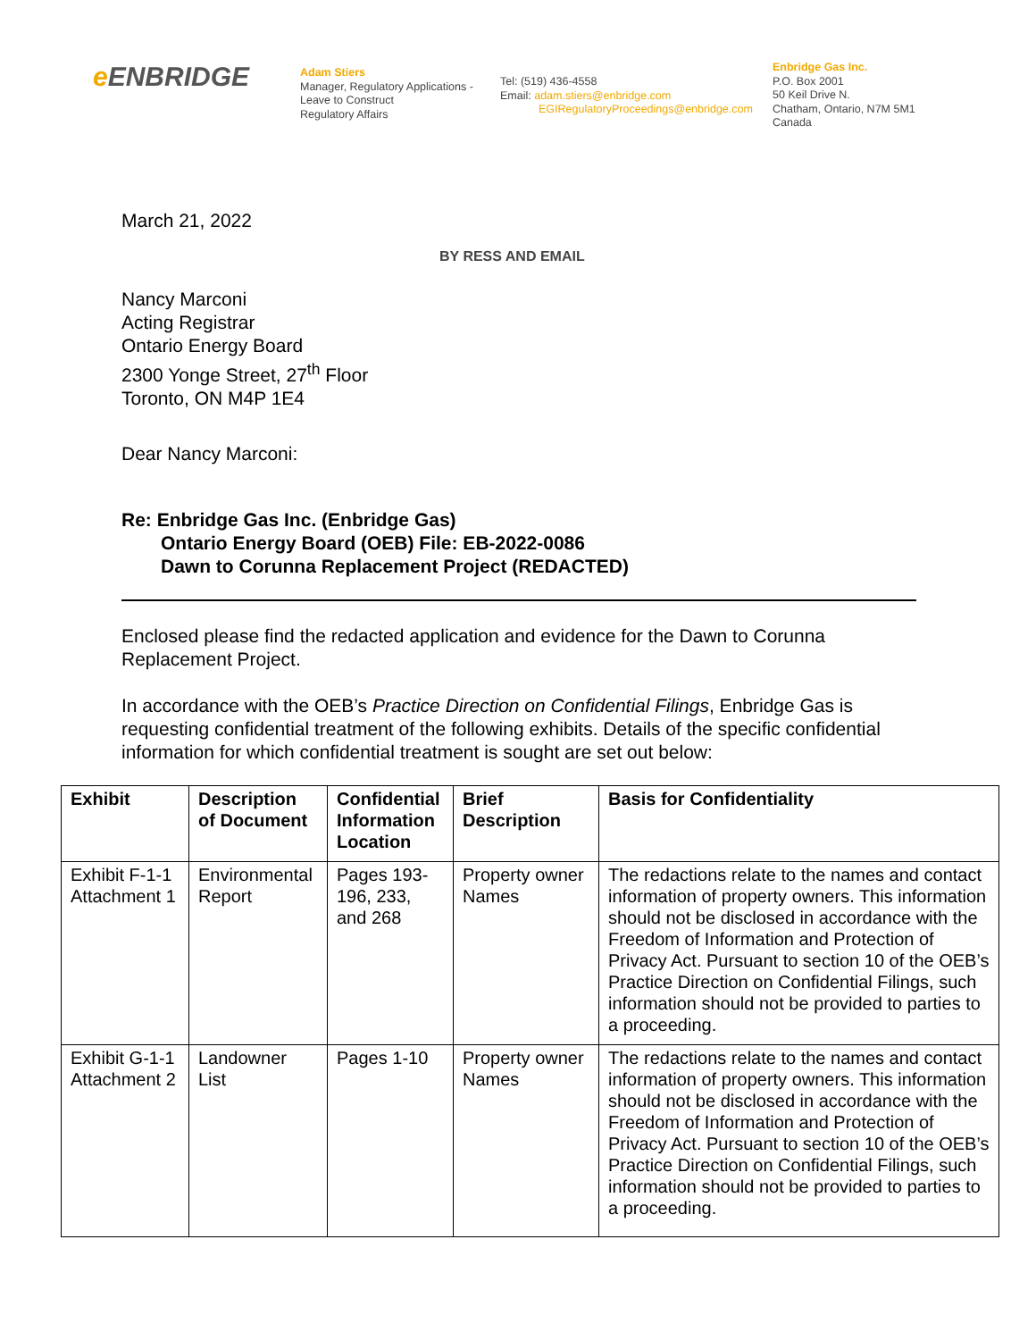e ENBRIDGE
Adam Stiers
Manager, Regulatory Applications -
Leave to Construct
Regulatory Affairs
Tel: (519) 436-4558
Email: adam.stiers@enbridge.com
EGIRegulatoryProceedings@enbridge.com
Enbridge Gas Inc.
P.O. Box 2001
50 Keil Drive N.
Chatham, Ontario, N7M 5M1
Canada
March 21, 2022
BY RESS AND EMAIL
Nancy Marconi
Acting Registrar
Ontario Energy Board
2300 Yonge Street, 27<sup>th</sup> Floor
Toronto, ON M4P 1E4
Dear Nancy Marconi:
Re: Enbridge Gas Inc. (Enbridge Gas)
Ontario Energy Board (OEB) File: EB-2022-0086
Dawn to Corunna Replacement Project (REDACTED)
Enclosed please find the redacted application and evidence for the Dawn to Corunna Replacement Project.
In accordance with the OEB’s Practice Direction on Confidential Filings, Enbridge Gas is requesting confidential treatment of the following exhibits. Details of the specific confidential information for which confidential treatment is sought are set out below:
| Exhibit | Description of Document | Confidential Information Location | Brief Description | Basis for Confidentiality |
| --- | --- | --- | --- | --- |
| Exhibit F-1-1 Attachment 1 | Environmental Report | Pages 193-196, 233, and 268 | Property owner Names | The redactions relate to the names and contact information of property owners. This information should not be disclosed in accordance with the Freedom of Information and Protection of Privacy Act. Pursuant to section 10 of the OEB’s Practice Direction on Confidential Filings, such information should not be provided to parties to a proceeding. |
| Exhibit G-1-1 Attachment 2 | Landowner List | Pages 1-10 | Property owner Names | The redactions relate to the names and contact information of property owners. This information should not be disclosed in accordance with the Freedom of Information and Protection of Privacy Act. Pursuant to section 10 of the OEB’s Practice Direction on Confidential Filings, such information should not be provided to parties to a proceeding. |